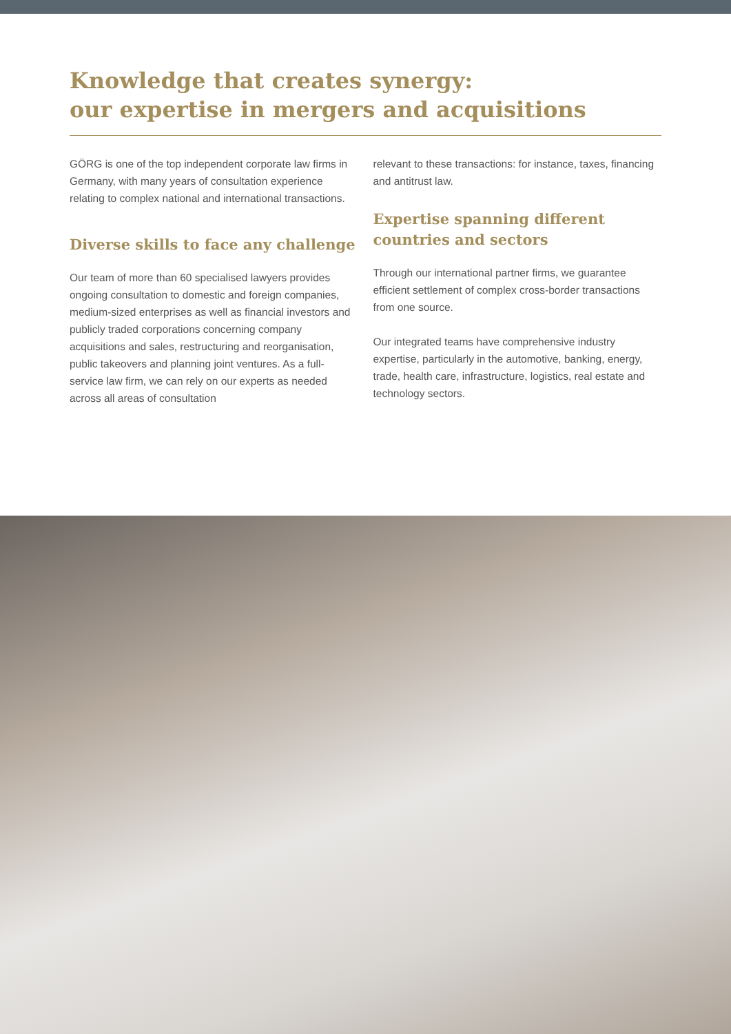Knowledge that creates synergy:
our expertise in mergers and acquisitions
GÖRG is one of the top independent corporate law firms in Germany, with many years of consultation experience relating to complex national and inter­national transactions.
Diverse skills to face any challenge
Our team of more than 60 specialised lawyers provides ongoing consultation to domestic and foreign com­panies, medium-sized enterprises as well as financial investors and publicly traded corporations concerning company acquisitions and sales, restructuring and reorganisation, public takeovers and planning joint ventures. As a full-service law firm, we can rely on our experts as needed across all areas of consultation
relevant to these transactions: for instance, taxes, financing and antitrust law.
Expertise spanning different countries and sectors
Through our international partner firms, we guarantee efficient settlement of complex cross-border trans­actions from one source.
Our integrated teams have comprehensive industry expertise, particularly in the automotive, banking, energy, trade, health care, infrastructure, logistics, real estate and technology sectors.